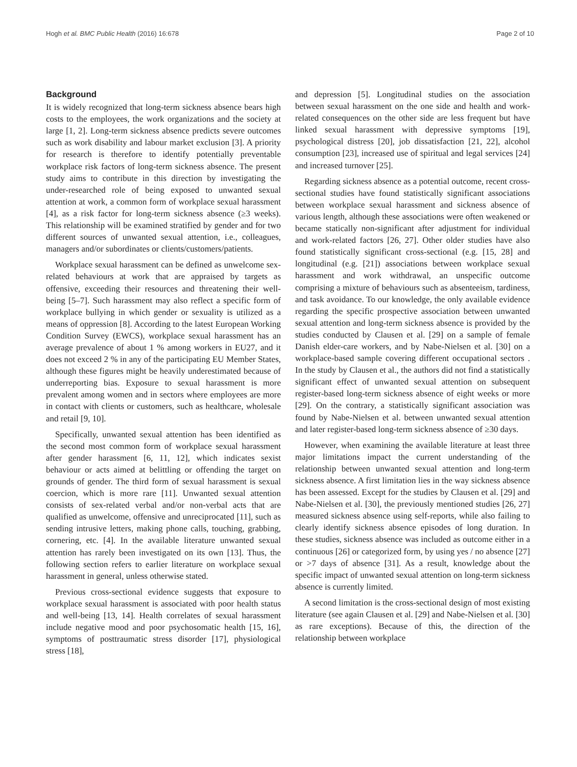Hogh et al. BMC Public Health (2016) 16:678 Page 2 of 10
Background
It is widely recognized that long-term sickness absence bears high costs to the employees, the work organizations and the society at large [1, 2]. Long-term sickness absence predicts severe outcomes such as work disability and labour market exclusion [3]. A priority for research is therefore to identify potentially preventable workplace risk factors of long-term sickness absence. The present study aims to contribute in this direction by investigating the under-researched role of being exposed to unwanted sexual attention at work, a common form of workplace sexual harassment [4], as a risk factor for long-term sickness absence (≥3 weeks). This relationship will be examined stratified by gender and for two different sources of unwanted sexual attention, i.e., colleagues, managers and/or subordinates or clients/customers/patients.
Workplace sexual harassment can be defined as unwelcome sex-related behaviours at work that are appraised by targets as offensive, exceeding their resources and threatening their well-being [5–7]. Such harassment may also reflect a specific form of workplace bullying in which gender or sexuality is utilized as a means of oppression [8]. According to the latest European Working Condition Survey (EWCS), workplace sexual harassment has an average prevalence of about 1 % among workers in EU27, and it does not exceed 2 % in any of the participating EU Member States, although these figures might be heavily underestimated because of underreporting bias. Exposure to sexual harassment is more prevalent among women and in sectors where employees are more in contact with clients or customers, such as healthcare, wholesale and retail [9, 10].
Specifically, unwanted sexual attention has been identified as the second most common form of workplace sexual harassment after gender harassment [6, 11, 12], which indicates sexist behaviour or acts aimed at belittling or offending the target on grounds of gender. The third form of sexual harassment is sexual coercion, which is more rare [11]. Unwanted sexual attention consists of sex-related verbal and/or non-verbal acts that are qualified as unwelcome, offensive and unreciprocated [11], such as sending intrusive letters, making phone calls, touching, grabbing, cornering, etc. [4]. In the available literature unwanted sexual attention has rarely been investigated on its own [13]. Thus, the following section refers to earlier literature on workplace sexual harassment in general, unless otherwise stated.
Previous cross-sectional evidence suggests that exposure to workplace sexual harassment is associated with poor health status and well-being [13, 14]. Health correlates of sexual harassment include negative mood and poor psychosomatic health [15, 16], symptoms of posttraumatic stress disorder [17], physiological stress [18],
and depression [5]. Longitudinal studies on the association between sexual harassment on the one side and health and work-related consequences on the other side are less frequent but have linked sexual harassment with depressive symptoms [19], psychological distress [20], job dissatisfaction [21, 22], alcohol consumption [23], increased use of spiritual and legal services [24] and increased turnover [25].
Regarding sickness absence as a potential outcome, recent cross-sectional studies have found statistically significant associations between workplace sexual harassment and sickness absence of various length, although these associations were often weakened or became statically non-significant after adjustment for individual and work-related factors [26, 27]. Other older studies have also found statistically significant cross-sectional (e.g. [15, 28] and longitudinal (e.g. [21]) associations between workplace sexual harassment and work withdrawal, an unspecific outcome comprising a mixture of behaviours such as absenteeism, tardiness, and task avoidance. To our knowledge, the only available evidence regarding the specific prospective association between unwanted sexual attention and long-term sickness absence is provided by the studies conducted by Clausen et al. [29] on a sample of female Danish elder-care workers, and by Nabe-Nielsen et al. [30] on a workplace-based sample covering different occupational sectors . In the study by Clausen et al., the authors did not find a statistically significant effect of unwanted sexual attention on subsequent register-based long-term sickness absence of eight weeks or more [29]. On the contrary, a statistically significant association was found by Nabe-Nielsen et al. between unwanted sexual attention and later register-based long-term sickness absence of ≥30 days.
However, when examining the available literature at least three major limitations impact the current understanding of the relationship between unwanted sexual attention and long-term sickness absence. A first limitation lies in the way sickness absence has been assessed. Except for the studies by Clausen et al. [29] and Nabe-Nielsen et al. [30], the previously mentioned studies [26, 27] measured sickness absence using self-reports, while also failing to clearly identify sickness absence episodes of long duration. In these studies, sickness absence was included as outcome either in a continuous [26] or categorized form, by using yes / no absence [27] or >7 days of absence [31]. As a result, knowledge about the specific impact of unwanted sexual attention on long-term sickness absence is currently limited.
A second limitation is the cross-sectional design of most existing literature (see again Clausen et al. [29] and Nabe-Nielsen et al. [30] as rare exceptions). Because of this, the direction of the relationship between workplace